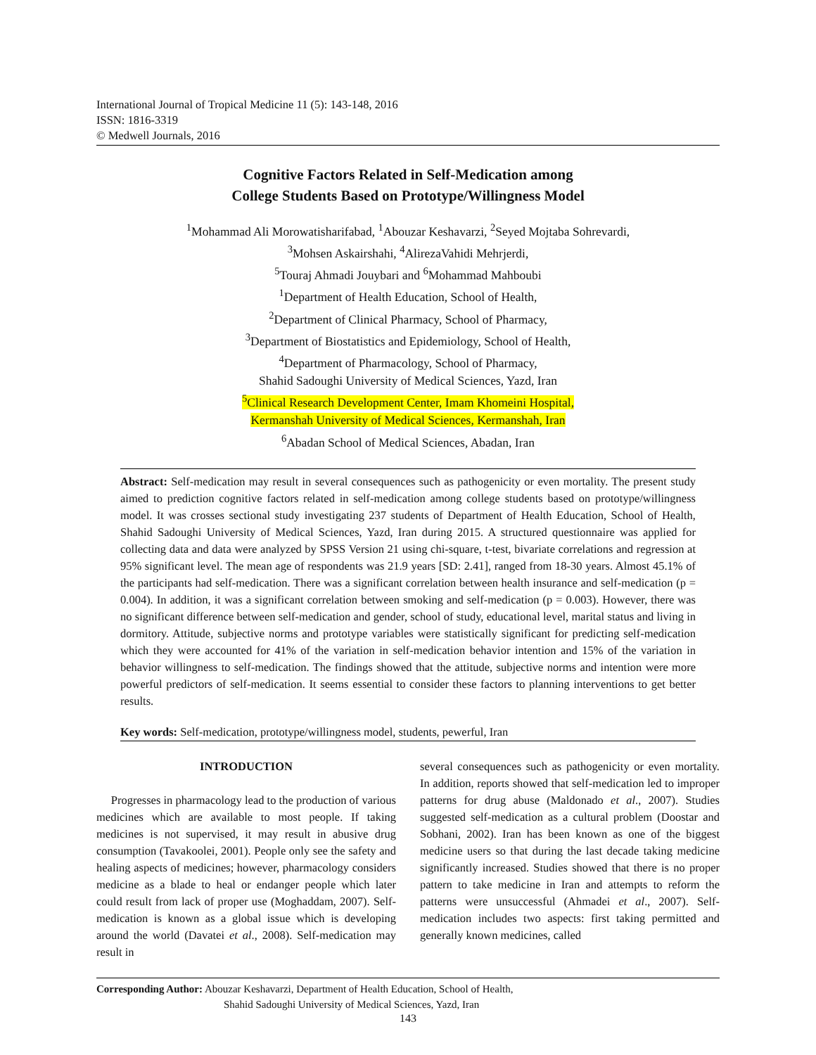International Journal of Tropical Medicine 11 (5): 143-148, 2016
ISSN: 1816-3319
© Medwell Journals, 2016
Cognitive Factors Related in Self-Medication among
College Students Based on Prototype/Willingness Model
<sup>1</sup> Mohammad Ali Morowatisharifabad, <sup>1</sup>Abouzar Keshavarzi, <sup>2</sup>Seyed Mojtaba Sohrevardi,
<sup>3</sup> Mohsen Askairshahi, <sup>4</sup>AlirezaVahidi Mehrjerdi,
<sup>5</sup> Touraj Ahmadi Jouybari and <sup>6</sup>Mohammad Mahboubi
<sup>1</sup> Department of Health Education, School of Health,
<sup>2</sup> Department of Clinical Pharmacy, School of Pharmacy,
<sup>3</sup> Department of Biostatistics and Epidemiology, School of Health,
<sup>4</sup> Department of Pharmacology, School of Pharmacy,
Shahid Sadoughi University of Medical Sciences, Yazd, Iran
<sup>5</sup> Clinical Research Development Center, Imam Khomeini Hospital,
Kermanshah University of Medical Sciences, Kermanshah, Iran
<sup>6</sup> Abadan School of Medical Sciences, Abadan, Iran
Abstract: Self-medication may result in several consequences such as pathogenicity or even mortality. The present study aimed to prediction cognitive factors related in self-medication among college students based on prototype/willingness model. It was crosses sectional study investigating 237 students of Department of Health Education, School of Health, Shahid Sadoughi University of Medical Sciences, Yazd, Iran during 2015. A structured questionnaire was applied for collecting data and data were analyzed by SPSS Version 21 using chi-square, t-test, bivariate correlations and regression at 95% significant level. The mean age of respondents was 21.9 years [SD: 2.41], ranged from 18-30 years. Almost 45.1% of the participants had self-medication. There was a significant correlation between health insurance and self-medication (p = 0.004). In addition, it was a significant correlation between smoking and self-medication (p = 0.003). However, there was no significant difference between self-medication and gender, school of study, educational level, marital status and living in dormitory. Attitude, subjective norms and prototype variables were statistically significant for predicting self-medication which they were accounted for 41% of the variation in self-medication behavior intention and 15% of the variation in behavior willingness to self-medication. The findings showed that the attitude, subjective norms and intention were more powerful predictors of self-medication. It seems essential to consider these factors to planning interventions to get better results.
Key words: Self-medication, prototype/willingness model, students, pewerful, Iran
INTRODUCTION
Progresses in pharmacology lead to the production of various medicines which are available to most people. If taking medicines is not supervised, it may result in abusive drug consumption (Tavakoolei, 2001). People only see the safety and healing aspects of medicines; however, pharmacology considers medicine as a blade to heal or endanger people which later could result from lack of proper use (Moghaddam, 2007). Self-medication is known as a global issue which is developing around the world (Davatei et al., 2008). Self-medication may result in
several consequences such as pathogenicity or even mortality. In addition, reports showed that self-medication led to improper patterns for drug abuse (Maldonado et al., 2007). Studies suggested self-medication as a cultural problem (Doostar and Sobhani, 2002). Iran has been known as one of the biggest medicine users so that during the last decade taking medicine significantly increased. Studies showed that there is no proper pattern to take medicine in Iran and attempts to reform the patterns were unsuccessful (Ahmadei et al., 2007). Self-medication includes two aspects: first taking permitted and generally known medicines, called
Corresponding Author: Abouzar Keshavarzi, Department of Health Education, School of Health,
Shahid Sadoughi University of Medical Sciences, Yazd, Iran
143